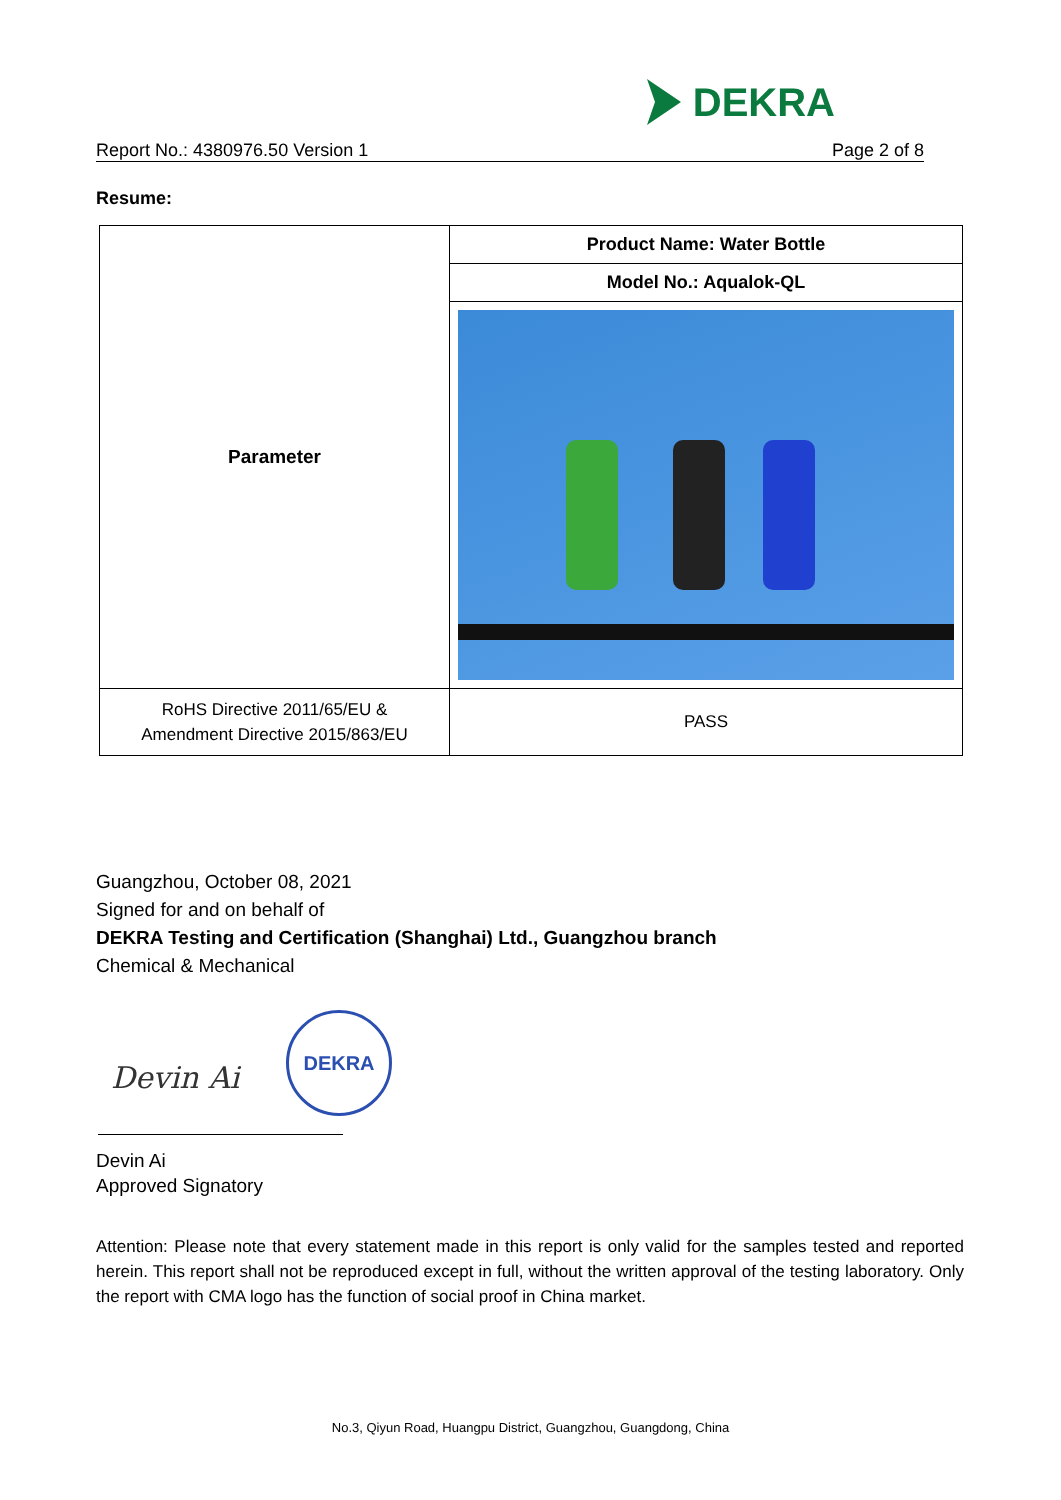DEKRA
Report No.: 4380976.50 Version 1 Page 2 of 8
Resume:
| Parameter | Product Name: Water Bottle |
| | Model No.: Aqualok-QL |
| RoHS Directive 2011/65/EU & Amendment Directive 2015/863/EU | PASS |
Guangzhou, October 08, 2021
Signed for and on behalf of
DEKRA Testing and Certification (Shanghai) Ltd., Guangzhou branch
Chemical & Mechanical
DEKRA
Devin Ai
Devin Ai
Approved Signatory
Attention: Please note that every statement made in this report is only valid for the samples tested and reported herein. This report shall not be reproduced except in full, without the written approval of the testing laboratory. Only the report with CMA logo has the function of social proof in China market.
No.3, Qiyun Road, Huangpu District, Guangzhou, Guangdong, China